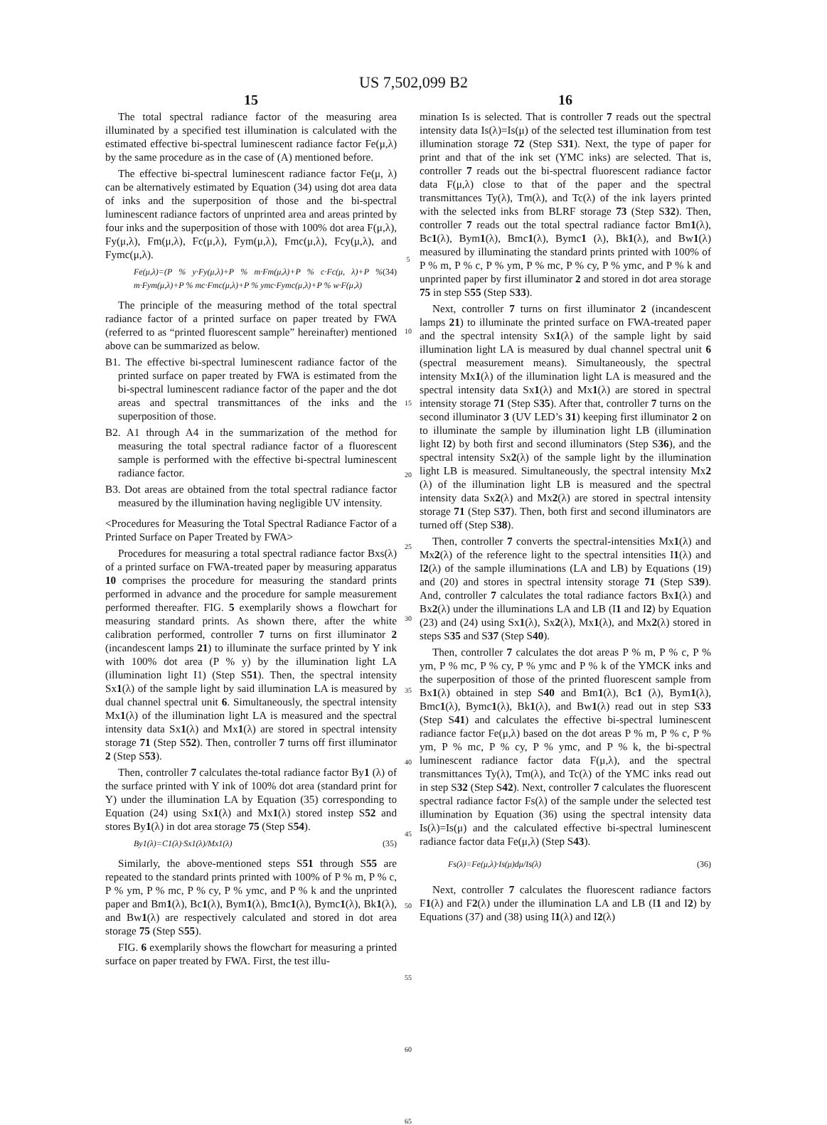US 7,502,099 B2
15
The total spectral radiance factor of the measuring area illuminated by a specified test illumination is calculated with the estimated effective bi-spectral luminescent radiance factor Fe(μ,λ) by the same procedure as in the case of (A) mentioned before.
The effective bi-spectral luminescent radiance factor Fe(μ, λ) can be alternatively estimated by Equation (34) using dot area data of inks and the superposition of those and the bi-spectral luminescent radiance factors of unprinted area and areas printed by four inks and the superposition of those with 100% dot area F(μ,λ), Fy(μ,λ), Fm(μ,λ), Fc(μ,λ), Fym(μ,λ), Fmc(μ,λ), Fcy(μ,λ), and Fymc(μ,λ).
Fe(μ,λ)=(P % y·Fy(μ,λ)+P % m·Fm(μ,λ)+P % c·Fc(μ, λ)+P % m·Fym(μ,λ)+P % mc·Fmc(μ,λ)+P % ymc·Fymc(μ,λ)+P % w·F(μ,λ) (34)
The principle of the measuring method of the total spectral radiance factor of a printed surface on paper treated by FWA (referred to as “printed fluorescent sample” hereinafter) mentioned above can be summarized as below.
B1. The effective bi-spectral luminescent radiance factor of the printed surface on paper treated by FWA is estimated from the bi-spectral luminescent radiance factor of the paper and the dot areas and spectral transmittances of the inks and the superposition of those.
B2. A1 through A4 in the summarization of the method for measuring the total spectral radiance factor of a fluorescent sample is performed with the effective bi-spectral luminescent radiance factor.
B3. Dot areas are obtained from the total spectral radiance factor measured by the illumination having negligible UV intensity.
<Procedures for Measuring the Total Spectral Radiance Factor of a Printed Surface on Paper Treated by FWA>
Procedures for measuring a total spectral radiance factor Bxs(λ) of a printed surface on FWA-treated paper by measuring apparatus 10 comprises the procedure for measuring the standard prints performed in advance and the procedure for sample measurement performed thereafter. FIG. 5 exemplarily shows a flowchart for measuring standard prints. As shown there, after the white calibration performed, controller 7 turns on first illuminator 2 (incandescent lamps 21) to illuminate the surface printed by Y ink with 100% dot area (P % y) by the illumination light LA (illumination light I1) (Step S51). Then, the spectral intensity Sx1(λ) of the sample light by said illumination LA is measured by dual channel spectral unit 6. Simultaneously, the spectral intensity Mx1(λ) of the illumination light LA is measured and the spectral intensity data Sx1(λ) and Mx1(λ) are stored in spectral intensity storage 71 (Step S52). Then, controller 7 turns off first illuminator 2 (Step S53).
Then, controller 7 calculates the-total radiance factor By1 (λ) of the surface printed with Y ink of 100% dot area (standard print for Y) under the illumination LA by Equation (35) corresponding to Equation (24) using Sx1(λ) and Mx1(λ) stored instep S52 and stores By1(λ) in dot area storage 75 (Step S54).
By1(λ)=C1(λ)·Sx1(λ)/Mx1(λ) (35)
Similarly, the above-mentioned steps S51 through S55 are repeated to the standard prints printed with 100% of P % m, P % c, P % ym, P % mc, P % cy, P % ymc, and P % k and the unprinted paper and Bm1(λ), Bc1(λ), Bym1(λ), Bmc1(λ), Bymc1(λ), Bk1(λ), and Bw1(λ) are respectively calculated and stored in dot area storage 75 (Step S55).
FIG. 6 exemplarily shows the flowchart for measuring a printed surface on paper treated by FWA. First, the test illu-
5
10
15
20
25
30
35
40
45
50
55
60
65
16
mination Is is selected. That is controller 7 reads out the spectral intensity data Is(λ)=Is(μ) of the selected test illumination from test illumination storage 72 (Step S31). Next, the type of paper for print and that of the ink set (YMC inks) are selected. That is, controller 7 reads out the bi-spectral fluorescent radiance factor data F(μ,λ) close to that of the paper and the spectral transmittances Ty(λ), Tm(λ), and Tc(λ) of the ink layers printed with the selected inks from BLRF storage 73 (Step S32). Then, controller 7 reads out the total spectral radiance factor Bm1(λ), Bc1(λ), Bym1(λ), Bmc1(λ), Bymc1 (λ), Bk1(λ), and Bw1(λ) measured by illuminating the standard prints printed with 100% of P % m, P % c, P % ym, P % mc, P % cy, P % ymc, and P % k and unprinted paper by first illuminator 2 and stored in dot area storage 75 in step S55 (Step S33).
Next, controller 7 turns on first illuminator 2 (incandescent lamps 21) to illuminate the printed surface on FWA-treated paper and the spectral intensity Sx1(λ) of the sample light by said illumination light LA is measured by dual channel spectral unit 6 (spectral measurement means). Simultaneously, the spectral intensity Mx1(λ) of the illumination light LA is measured and the spectral intensity data Sx1(λ) and Mx1(λ) are stored in spectral intensity storage 71 (Step S35). After that, controller 7 turns on the second illuminator 3 (UV LED’s 31) keeping first illuminator 2 on to illuminate the sample by illumination light LB (illumination light I2) by both first and second illuminators (Step S36), and the spectral intensity Sx2(λ) of the sample light by the illumination light LB is measured. Simultaneously, the spectral intensity Mx2 (λ) of the illumination light LB is measured and the spectral intensity data Sx2(λ) and Mx2(λ) are stored in spectral intensity storage 71 (Step S37). Then, both first and second illuminators are turned off (Step S38).
Then, controller 7 converts the spectral-intensities Mx1(λ) and Mx2(λ) of the reference light to the spectral intensities I1(λ) and I2(λ) of the sample illuminations (LA and LB) by Equations (19) and (20) and stores in spectral intensity storage 71 (Step S39). And, controller 7 calculates the total radiance factors Bx1(λ) and Bx2(λ) under the illuminations LA and LB (I1 and I2) by Equation (23) and (24) using Sx1(λ), Sx2(λ), Mx1(λ), and Mx2(λ) stored in steps S35 and S37 (Step S40).
Then, controller 7 calculates the dot areas P % m, P % c, P % ym, P % mc, P % cy, P % ymc and P % k of the YMCK inks and the superposition of those of the printed fluorescent sample from Bx1(λ) obtained in step S40 and Bm1(λ), Bc1 (λ), Bym1(λ), Bmc1(λ), Bymc1(λ), Bk1(λ), and Bw1(λ) read out in step S33 (Step S41) and calculates the effective bi-spectral luminescent radiance factor Fe(μ,λ) based on the dot areas P % m, P % c, P % ym, P % mc, P % cy, P % ymc, and P % k, the bi-spectral luminescent radiance factor data F(μ,λ), and the spectral transmittances Ty(λ), Tm(λ), and Tc(λ) of the YMC inks read out in step S32 (Step S42). Next, controller 7 calculates the fluorescent spectral radiance factor Fs(λ) of the sample under the selected test illumination by Equation (36) using the spectral intensity data Is(λ)=Is(μ) and the calculated effective bi-spectral luminescent radiance factor data Fe(μ,λ) (Step S43).
Fs(λ)=Fe(μ,λ)·Is(μ)dμ/Is(λ) (36)
Next, controller 7 calculates the fluorescent radiance factors F1(λ) and F2(λ) under the illumination LA and LB (I1 and I2) by Equations (37) and (38) using I1(λ) and I2(λ)